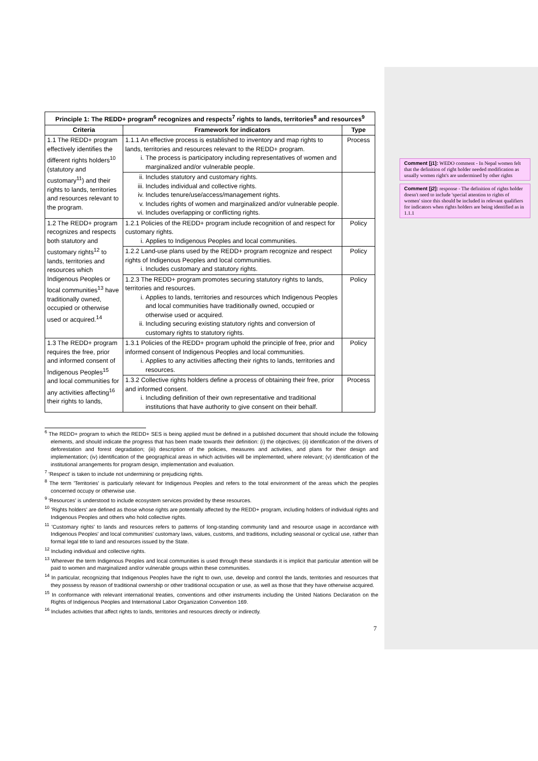| Principle 1: The REDD+ program<sup>6</sup> recognizes and respects<sup>7</sup> rights to lands, territories<sup>8</sup> and resources<sup>9</sup> | | |
| --- | --- | --- |
| Criteria | Framework for indicators | Type |
| 1.1 The REDD+ program effectively identifies the different rights holders<sup>10</sup> (statutory and customary<sup>11</sup>) and their rights to lands, territories and resources relevant to the program. | 1.1.1 An effective process is established to inventory and map rights to lands, territories and resources relevant to the REDD+ program. i. The process is participatory including representatives of women and marginalized and/or vulnerable people. | Process |
| | ii. Includes statutory and customary rights. iii. Includes individual and collective rights. iv. Includes tenure/use/access/management rights. v. Includes rights of women and marginalized and/or vulnerable people. vi. Includes overlapping or conflicting rights. | |
| 1.2 The REDD+ program recognizes and respects both statutory and customary rights<sup>12</sup> to lands, territories and resources which Indigenous Peoples or local communities<sup>13</sup> have traditionally owned, occupied or otherwise used or acquired.<sup>14</sup> | 1.2.1 Policies of the REDD+ program include recognition of and respect for customary rights. i. Applies to Indigenous Peoples and local communities. | Policy |
| | 1.2.2 Land-use plans used by the REDD+ program recognize and respect rights of Indigenous Peoples and local communities. i. Includes customary and statutory rights. | Policy |
| | 1.2.3 The REDD+ program promotes securing statutory rights to lands, territories and resources. i. Applies to lands, territories and resources which Indigenous Peoples and local communities have traditionally owned, occupied or otherwise used or acquired. ii. Including securing existing statutory rights and conversion of customary rights to statutory rights. | Policy |
| 1.3 The REDD+ program requires the free, prior and informed consent of Indigenous Peoples<sup>15</sup> and local communities for any activities affecting<sup>16</sup> their rights to lands, | 1.3.1 Policies of the REDD+ program uphold the principle of free, prior and informed consent of Indigenous Peoples and local communities. i. Applies to any activities affecting their rights to lands, territories and resources. | Policy |
| | 1.3.2 Collective rights holders define a process of obtaining their free, prior and informed consent. i. Including definition of their own representative and traditional institutions that have authority to give consent on their behalf. | Process |
<sup>6</sup> The REDD+ program to which the REDD+ SES is being applied must be defined in a published document that should include the following elements, and should indicate the progress that has been made towards their definition: (i) the objectives; (ii) identification of the drivers of deforestation and forest degradation; (iii) description of the policies, measures and activities, and plans for their design and implementation; (iv) identification of the geographical areas in which activities will be implemented, where relevant; (v) identification of the institutional arrangements for program design, implementation and evaluation.
<sup>7</sup> 'Respect' is taken to include not undermining or prejudicing rights.
<sup>8</sup> The term 'Territories' is particularly relevant for Indigenous Peoples and refers to the total environment of the areas which the peoples concerned occupy or otherwise use.
<sup>9</sup> 'Resources' is understood to include ecosystem services provided by these resources.
<sup>10</sup> 'Rights holders' are defined as those whose rights are potentially affected by the REDD+ program, including holders of individual rights and Indigenous Peoples and others who hold collective rights.
<sup>11</sup> 'Customary rights' to lands and resources refers to patterns of long-standing community land and resource usage in accordance with Indigenous Peoples' and local communities' customary laws, values, customs, and traditions, including seasonal or cyclical use, rather than formal legal title to land and resources issued by the State.
<sup>12</sup> Including individual and collective rights.
<sup>13</sup> Wherever the term Indigenous Peoples and local communities is used through these standards it is implicit that particular attention will be paid to women and marginalized and/or vulnerable groups within these communities.
<sup>14</sup> In particular, recognizing that Indigenous Peoples have the right to own, use, develop and control the lands, territories and resources that they possess by reason of traditional ownership or other traditional occupation or use, as well as those that they have otherwise acquired.
<sup>15</sup> In conformance with relevant international treaties, conventions and other instruments including the United Nations Declaration on the Rights of Indigenous Peoples and International Labor Organization Convention 169.
<sup>16</sup> Includes activities that affect rights to lands, territories and resources directly or indirectly.
7
Comment [j1]: WEDO comment - In Nepal women felt that the definition of right holder needed modification as usually women right's are undermined by other rights
Comment [j2]: response - The definition of rights holder doesn't need to include 'special attention to rights of women' since this should be included in relevant qualifiers for indicators when rights holders are being identified as in 1.1.1